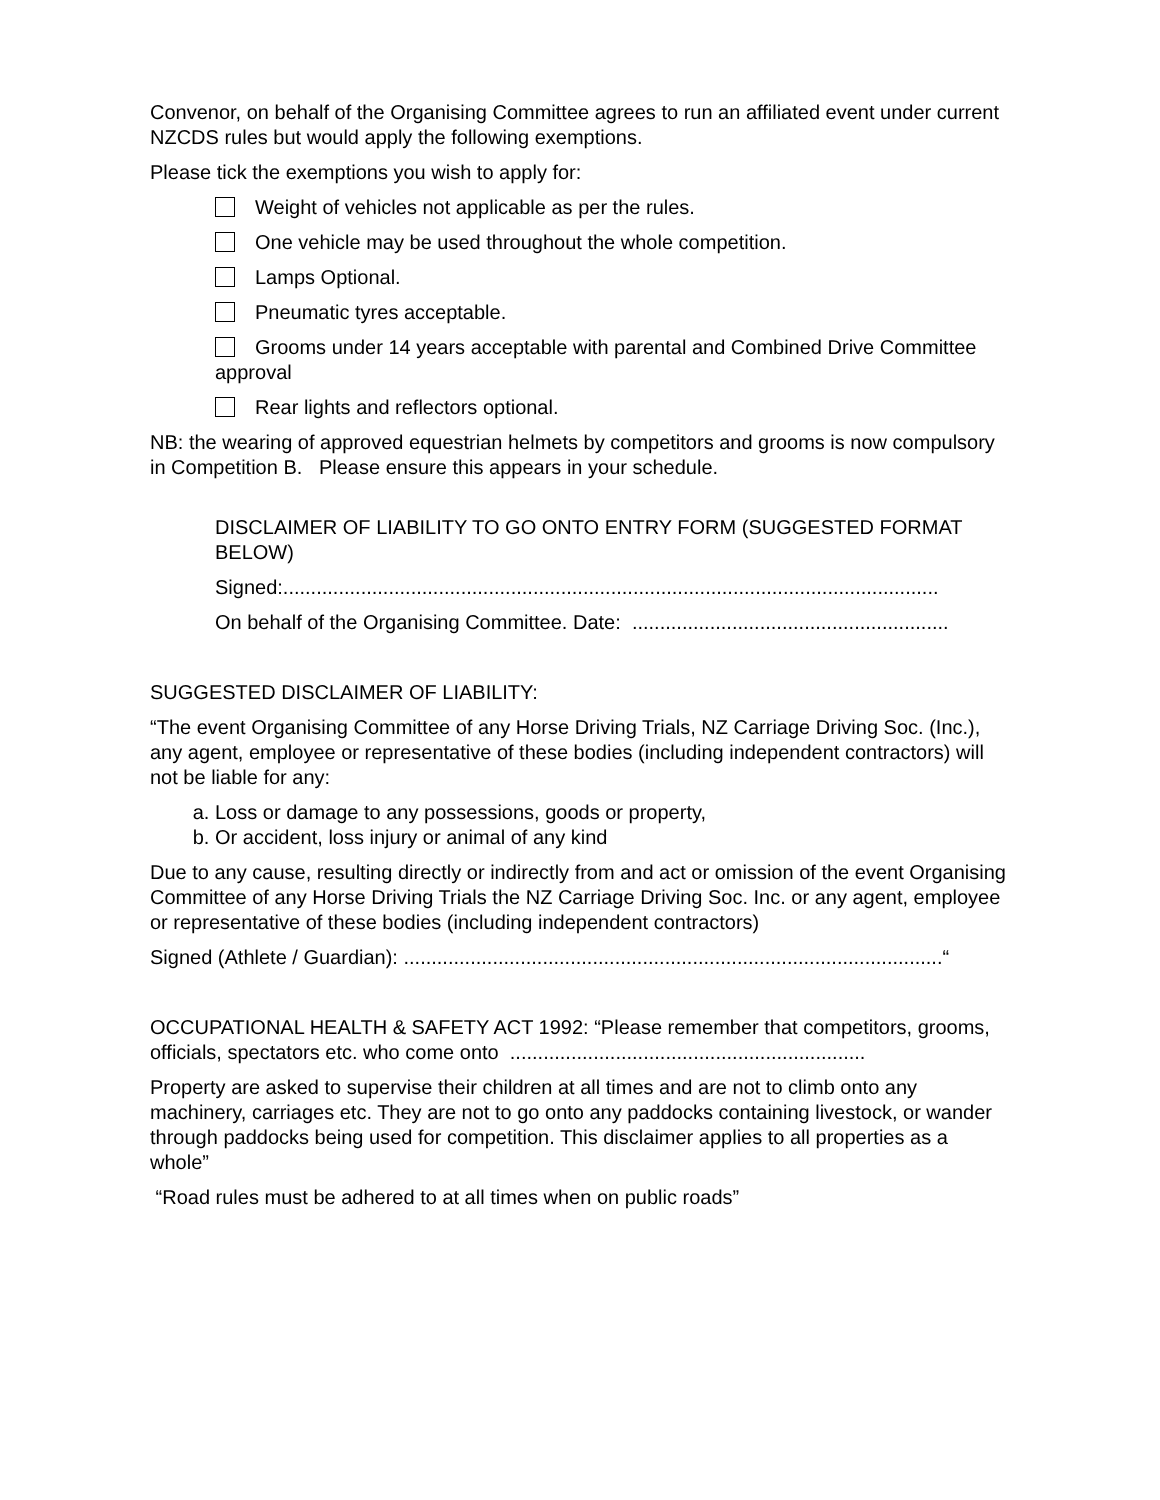Convenor, on behalf of the Organising Committee agrees to run an affiliated event under current NZCDS rules but would apply the following exemptions.
Please tick the exemptions you wish to apply for:
Weight of vehicles not applicable as per the rules.
One vehicle may be used throughout the whole competition.
Lamps Optional.
Pneumatic tyres acceptable.
Grooms under 14 years acceptable with parental and Combined Drive Committee approval
Rear lights and reflectors optional.
NB: the wearing of approved equestrian helmets by competitors and grooms is now compulsory in Competition B. Please ensure this appears in your schedule.
DISCLAIMER OF LIABILITY TO GO ONTO ENTRY FORM (SUGGESTED FORMAT BELOW)
Signed:......................................................................................................................
On behalf of the Organising Committee. Date: .........................................................
SUGGESTED DISCLAIMER OF LIABILITY:
“The event Organising Committee of any Horse Driving Trials, NZ Carriage Driving Soc. (Inc.), any agent, employee or representative of these bodies (including independent contractors) will not be liable for any:
a. Loss or damage to any possessions, goods or property,
b. Or accident, loss injury or animal of any kind
Due to any cause, resulting directly or indirectly from and act or omission of the event Organising Committee of any Horse Driving Trials the NZ Carriage Driving Soc. Inc. or any agent, employee or representative of these bodies (including independent contractors)
Signed (Athlete / Guardian): .................................................................................................“
OCCUPATIONAL HEALTH & SAFETY ACT 1992: “Please remember that competitors, grooms, officials, spectators etc. who come onto ................................................................
Property are asked to supervise their children at all times and are not to climb onto any machinery, carriages etc. They are not to go onto any paddocks containing livestock, or wander through paddocks being used for competition. This disclaimer applies to all properties as a whole”
“Road rules must be adhered to at all times when on public roads”